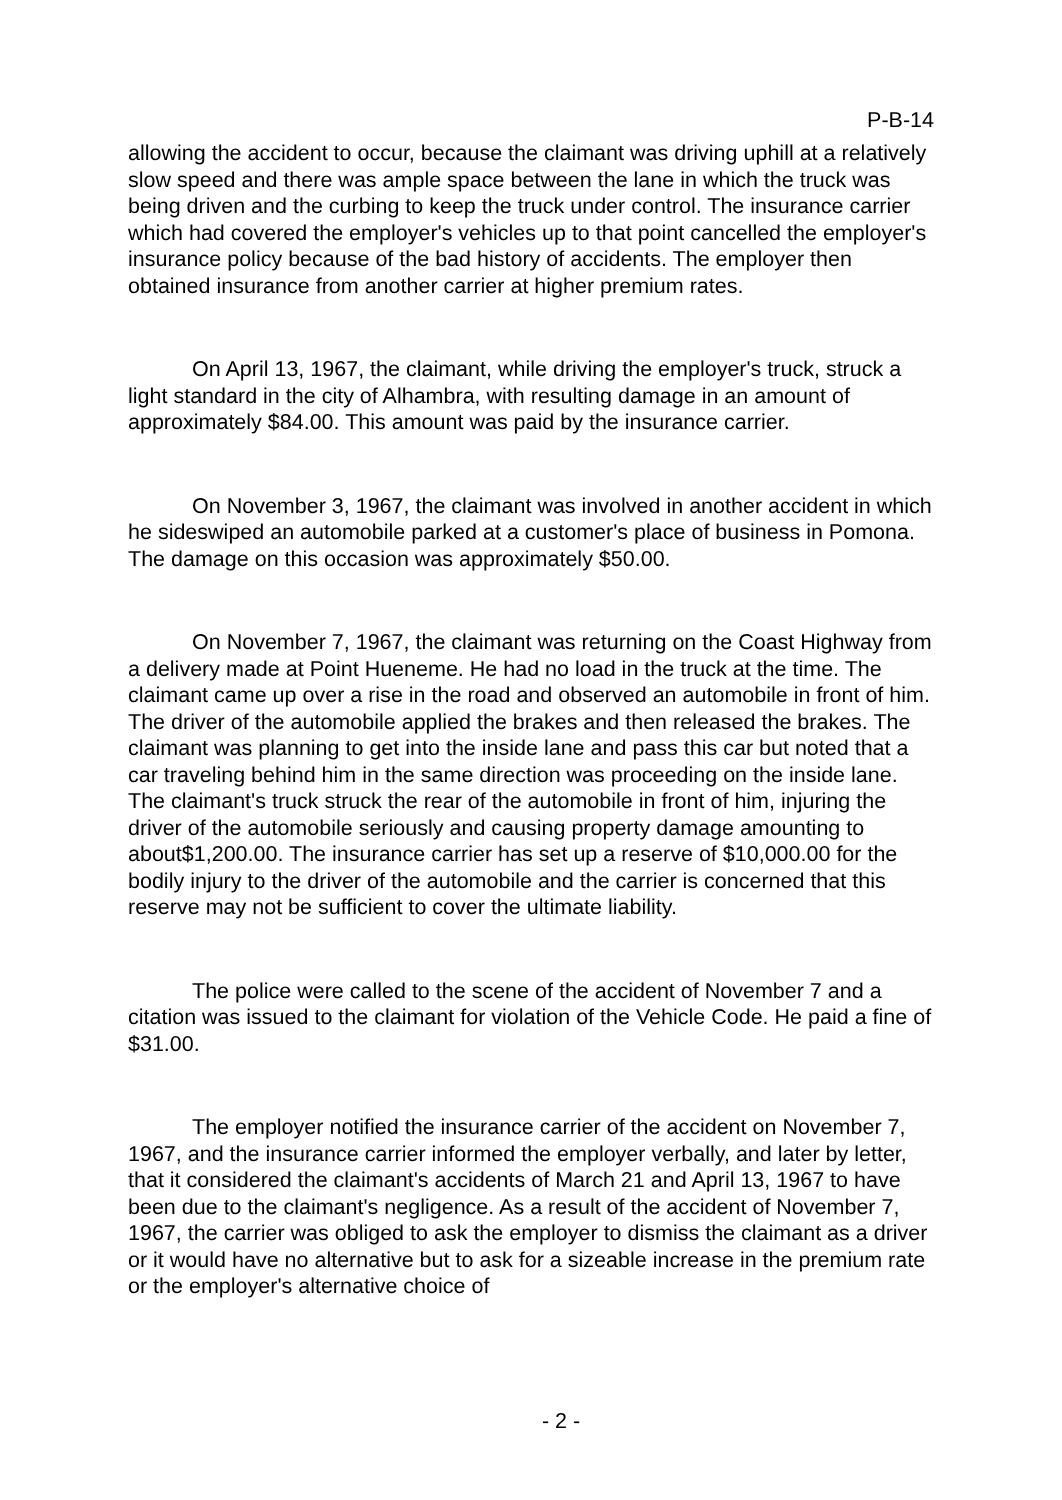P-B-14
allowing the accident to occur, because the claimant was driving uphill at a relatively slow speed and there was ample space between the lane in which the truck was being driven and the curbing to keep the truck under control. The insurance carrier which had covered the employer's vehicles up to that point cancelled the employer's insurance policy because of the bad history of accidents. The employer then obtained insurance from another carrier at higher premium rates.
On April 13, 1967, the claimant, while driving the employer's truck, struck a light standard in the city of Alhambra, with resulting damage in an amount of approximately $84.00. This amount was paid by the insurance carrier.
On November 3, 1967, the claimant was involved in another accident in which he sideswiped an automobile parked at a customer's place of business in Pomona. The damage on this occasion was approximately $50.00.
On November 7, 1967, the claimant was returning on the Coast Highway from a delivery made at Point Hueneme. He had no load in the truck at the time. The claimant came up over a rise in the road and observed an automobile in front of him. The driver of the automobile applied the brakes and then released the brakes. The claimant was planning to get into the inside lane and pass this car but noted that a car traveling behind him in the same direction was proceeding on the inside lane. The claimant's truck struck the rear of the automobile in front of him, injuring the driver of the automobile seriously and causing property damage amounting to about$1,200.00. The insurance carrier has set up a reserve of $10,000.00 for the bodily injury to the driver of the automobile and the carrier is concerned that this reserve may not be sufficient to cover the ultimate liability.
The police were called to the scene of the accident of November 7 and a citation was issued to the claimant for violation of the Vehicle Code. He paid a fine of $31.00.
The employer notified the insurance carrier of the accident on November 7, 1967, and the insurance carrier informed the employer verbally, and later by letter, that it considered the claimant's accidents of March 21 and April 13, 1967 to have been due to the claimant's negligence. As a result of the accident of November 7, 1967, the carrier was obliged to ask the employer to dismiss the claimant as a driver or it would have no alternative but to ask for a sizeable increase in the premium rate or the employer's alternative choice of
- 2 -